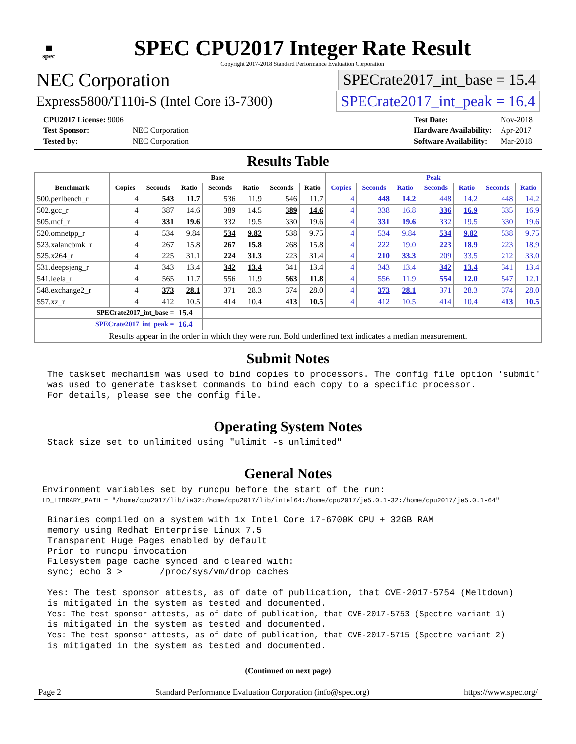▦
spec
SPEC CPU2017 Integer Rate Result
Copyright 2017-2018 Standard Performance Evaluation Corporation
NEC Corporation SPECrate2017_int_base = 15.4
Express5800/T110i-S (Intel Core i3-7300) SPECrate2017_int_peak = 16.4
| CPU2017 License: 9006 | |
| Test Sponsor: | NEC Corporation |
| Tested by: | NEC Corporation |
| Test Date: | Nov-2018 |
| Hardware Availability: | Apr-2017 |
| Software Availability: | Mar-2018 |
Results Table
| | Base | | | | | | | Peak | | | | | | |
| --- | --- | --- | --- | --- | --- | --- | --- | --- | --- | --- | --- | --- | --- | --- |
| Benchmark | Copies | Seconds | Ratio | Seconds | Ratio | Seconds | Ratio | Copies | Seconds | Ratio | Seconds | Ratio | Seconds | Ratio |
| 500.perlbench_r | 4 | 543 | 11.7 | 536 | 11.9 | 546 | 11.7 | 4 | 448 | 14.2 | 448 | 14.2 | 448 | 14.2 |
| 502.gcc_r | 4 | 387 | 14.6 | 389 | 14.5 | 389 | 14.6 | 4 | 338 | 16.8 | 336 | 16.9 | 335 | 16.9 |
| 505.mcf_r | 4 | 331 | 19.6 | 332 | 19.5 | 330 | 19.6 | 4 | 331 | 19.6 | 332 | 19.5 | 330 | 19.6 |
| 520.omnetpp_r | 4 | 534 | 9.84 | 534 | 9.82 | 538 | 9.75 | 4 | 534 | 9.84 | 534 | 9.82 | 538 | 9.75 |
| 523.xalancbmk_r | 4 | 267 | 15.8 | 267 | 15.8 | 268 | 15.8 | 4 | 222 | 19.0 | 223 | 18.9 | 223 | 18.9 |
| 525.x264_r | 4 | 225 | 31.1 | 224 | 31.3 | 223 | 31.4 | 4 | 210 | 33.3 | 209 | 33.5 | 212 | 33.0 |
| 531.deepsjeng_r | 4 | 343 | 13.4 | 342 | 13.4 | 341 | 13.4 | 4 | 343 | 13.4 | 342 | 13.4 | 341 | 13.4 |
| 541.leela_r | 4 | 565 | 11.7 | 556 | 11.9 | 563 | 11.8 | 4 | 556 | 11.9 | 554 | 12.0 | 547 | 12.1 |
| 548.exchange2_r | 4 | 373 | 28.1 | 371 | 28.3 | 374 | 28.0 | 4 | 373 | 28.1 | 371 | 28.3 | 374 | 28.0 |
| 557.xz_r | 4 | 412 | 10.5 | 414 | 10.4 | 413 | 10.5 | 4 | 412 | 10.5 | 414 | 10.4 | 413 | 10.5 |
| SPECrate2017_int_base = | | | 15.4 | | | | | | | | | | | |
| SPECrate2017_int_peak = | | | 16.4 | | | | | | | | | | | |
| Results appear in the order in which they were run. Bold underlined text indicates a median measurement. | | | | | | | | | | | | | | |
Submit Notes
The taskset mechanism was used to bind copies to processors. The config file option 'submit'
was used to generate taskset commands to bind each copy to a specific processor.
For details, please see the config file.
Operating System Notes
Stack size set to unlimited using "ulimit -s unlimited"
General Notes
Environment variables set by runcpu before the start of the run:
LD_LIBRARY_PATH = "/home/cpu2017/lib/ia32:/home/cpu2017/lib/intel64:/home/cpu2017/je5.0.1-32:/home/cpu2017/je5.0.1-64"
Binaries compiled on a system with 1x Intel Core i7-6700K CPU + 32GB RAM
memory using Redhat Enterprise Linux 7.5
Transparent Huge Pages enabled by default
Prior to runcpu invocation
Filesystem page cache synced and cleared with:
sync; echo 3 >       /proc/sys/vm/drop_caches

Yes: The test sponsor attests, as of date of publication, that CVE-2017-5754 (Meltdown)
is mitigated in the system as tested and documented.
Yes: The test sponsor attests, as of date of publication, that CVE-2017-5753 (Spectre variant 1)
is mitigated in the system as tested and documented.
Yes: The test sponsor attests, as of date of publication, that CVE-2017-5715 (Spectre variant 2)
is mitigated in the system as tested and documented.
(Continued on next page)
Page 2 Standard Performance Evaluation Corporation (info@spec.org) https://www.spec.org/